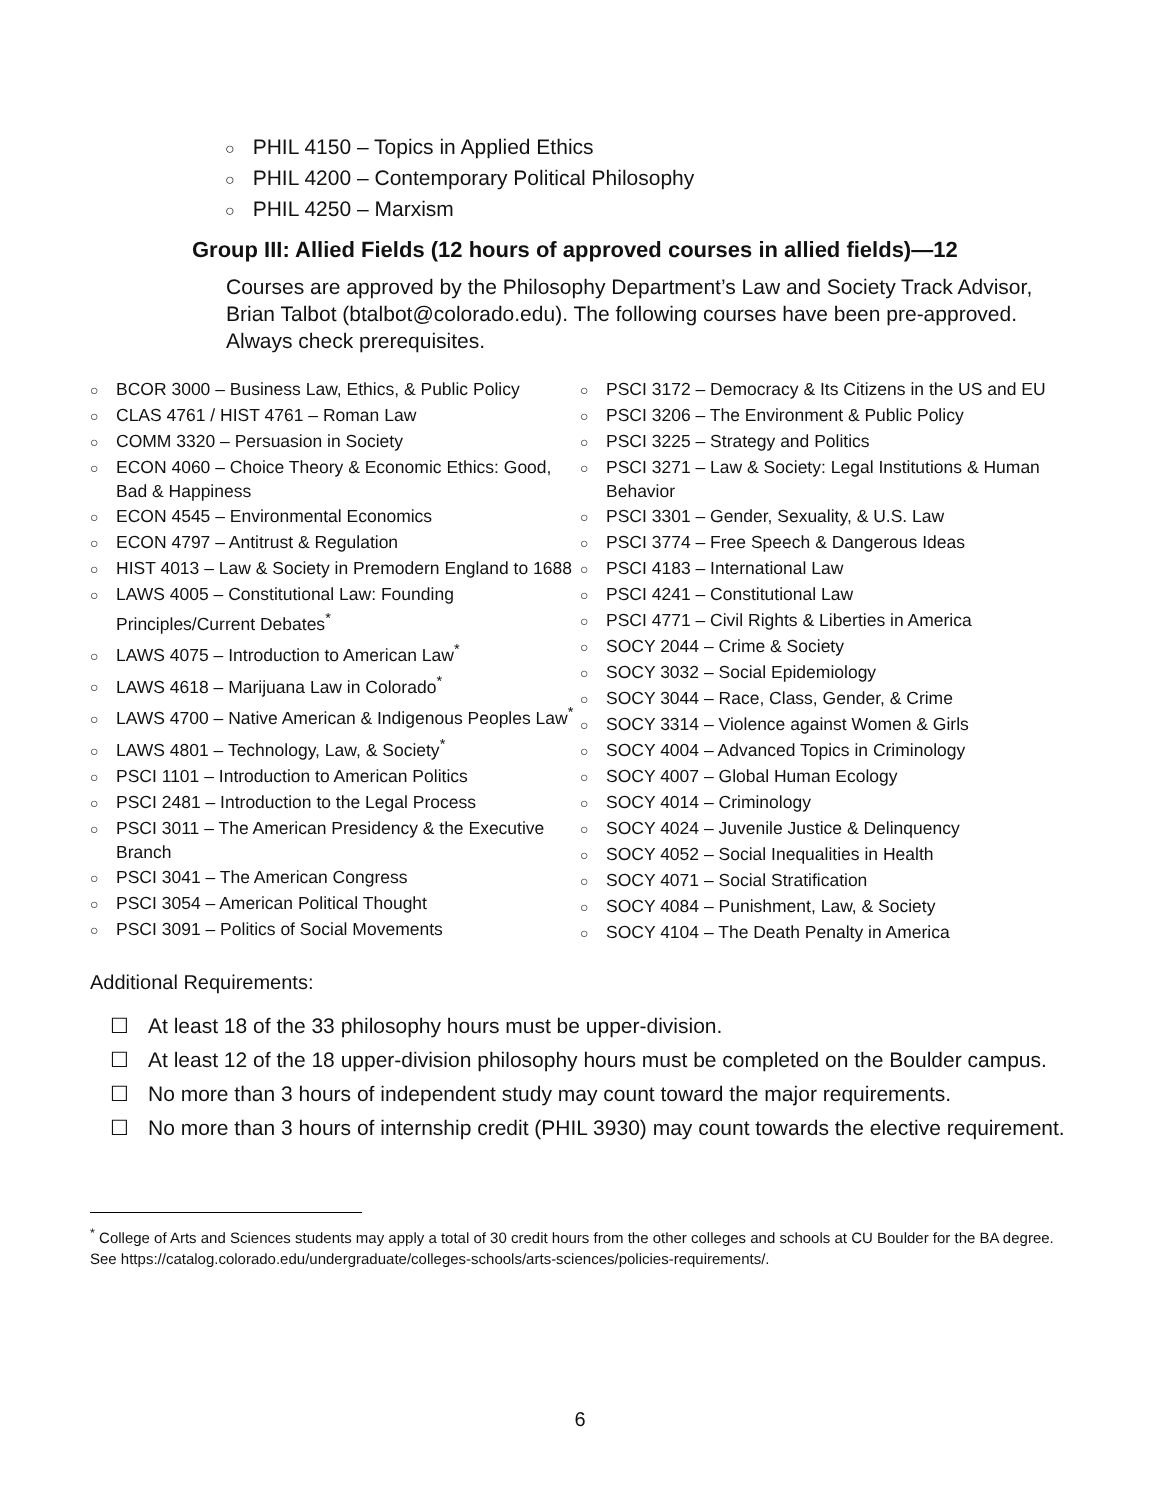○ PHIL 4150 – Topics in Applied Ethics
○ PHIL 4200 – Contemporary Political Philosophy
○ PHIL 4250 – Marxism
Group III: Allied Fields (12 hours of approved courses in allied fields)—12
Courses are approved by the Philosophy Department’s Law and Society Track Advisor, Brian Talbot (btalbot@colorado.edu). The following courses have been pre-approved. Always check prerequisites.
○ BCOR 3000 – Business Law, Ethics, & Public Policy
○ CLAS 4761 / HIST 4761 – Roman Law
○ COMM 3320 – Persuasion in Society
○ ECON 4060 – Choice Theory & Economic Ethics: Good, Bad & Happiness
○ ECON 4545 – Environmental Economics
○ ECON 4797 – Antitrust & Regulation
○ HIST 4013 – Law & Society in Premodern England to 1688
○ LAWS 4005 – Constitutional Law: Founding Principles/Current Debates<sup>*</sup>
○ LAWS 4075 – Introduction to American Law<sup>*</sup>
○ LAWS 4618 – Marijuana Law in Colorado<sup>*</sup>
○ LAWS 4700 – Native American & Indigenous Peoples Law<sup>*</sup>
○ LAWS 4801 – Technology, Law, & Society<sup>*</sup>
○ PSCI 1101 – Introduction to American Politics
○ PSCI 2481 – Introduction to the Legal Process
○ PSCI 3011 – The American Presidency & the Executive Branch
○ PSCI 3041 – The American Congress
○ PSCI 3054 – American Political Thought
○ PSCI 3091 – Politics of Social Movements
○ PSCI 3172 – Democracy & Its Citizens in the US and EU
○ PSCI 3206 – The Environment & Public Policy
○ PSCI 3225 – Strategy and Politics
○ PSCI 3271 – Law & Society: Legal Institutions & Human Behavior
○ PSCI 3301 – Gender, Sexuality, & U.S. Law
○ PSCI 3774 – Free Speech & Dangerous Ideas
○ PSCI 4183 – International Law
○ PSCI 4241 – Constitutional Law
○ PSCI 4771 – Civil Rights & Liberties in America
○ SOCY 2044 – Crime & Society
○ SOCY 3032 – Social Epidemiology
○ SOCY 3044 – Race, Class, Gender, & Crime
○ SOCY 3314 – Violence against Women & Girls
○ SOCY 4004 – Advanced Topics in Criminology
○ SOCY 4007 – Global Human Ecology
○ SOCY 4014 – Criminology
○ SOCY 4024 – Juvenile Justice & Delinquency
○ SOCY 4052 – Social Inequalities in Health
○ SOCY 4071 – Social Stratification
○ SOCY 4084 – Punishment, Law, & Society
○ SOCY 4104 – The Death Penalty in America
Additional Requirements:
☐ At least 18 of the 33 philosophy hours must be upper-division.
☐ At least 12 of the 18 upper-division philosophy hours must be completed on the Boulder campus.
☐ No more than 3 hours of independent study may count toward the major requirements.
☐ No more than 3 hours of internship credit (PHIL 3930) may count towards the elective requirement.
<sup>*</sup> College of Arts and Sciences students may apply a total of 30 credit hours from the other colleges and schools at CU Boulder for the BA degree. See https://catalog.colorado.edu/undergraduate/colleges-schools/arts-sciences/policies-requirements/.
6